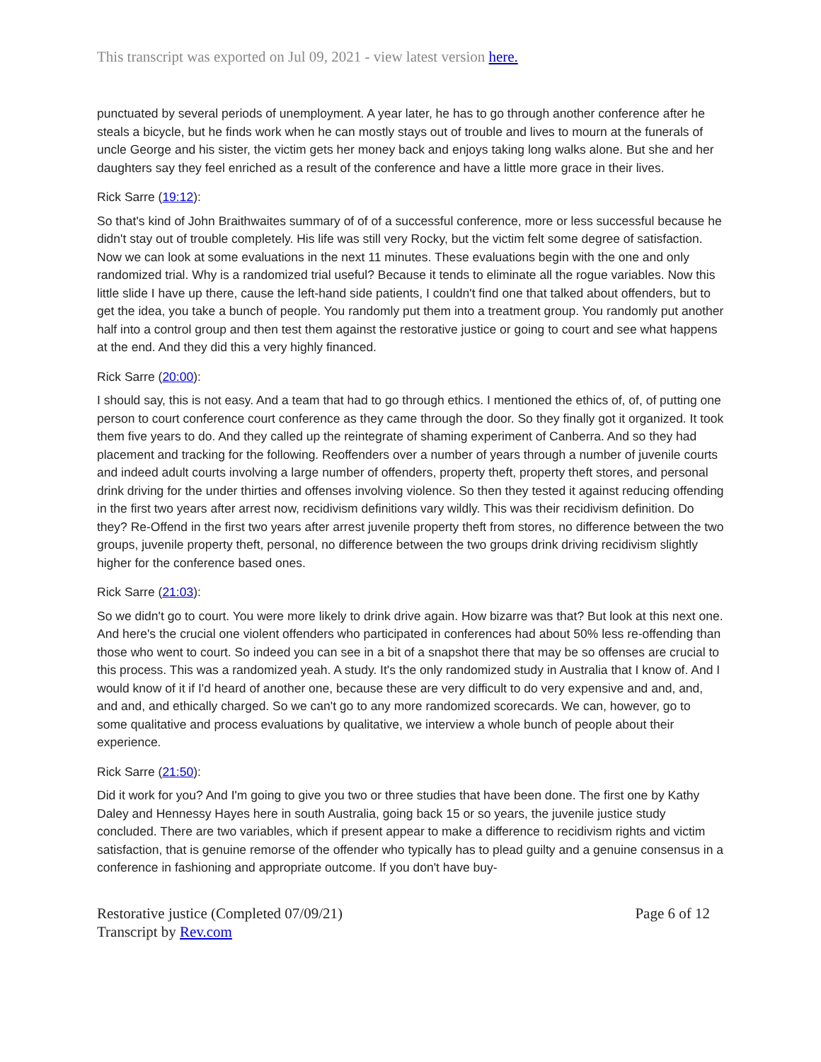This transcript was exported on Jul 09, 2021 - view latest version here.
punctuated by several periods of unemployment. A year later, he has to go through another conference after he steals a bicycle, but he finds work when he can mostly stays out of trouble and lives to mourn at the funerals of uncle George and his sister, the victim gets her money back and enjoys taking long walks alone. But she and her daughters say they feel enriched as a result of the conference and have a little more grace in their lives.
Rick Sarre (19:12):
So that's kind of John Braithwaites summary of of of a successful conference, more or less successful because he didn't stay out of trouble completely. His life was still very Rocky, but the victim felt some degree of satisfaction. Now we can look at some evaluations in the next 11 minutes. These evaluations begin with the one and only randomized trial. Why is a randomized trial useful? Because it tends to eliminate all the rogue variables. Now this little slide I have up there, cause the left-hand side patients, I couldn't find one that talked about offenders, but to get the idea, you take a bunch of people. You randomly put them into a treatment group. You randomly put another half into a control group and then test them against the restorative justice or going to court and see what happens at the end. And they did this a very highly financed.
Rick Sarre (20:00):
I should say, this is not easy. And a team that had to go through ethics. I mentioned the ethics of, of, of putting one person to court conference court conference as they came through the door. So they finally got it organized. It took them five years to do. And they called up the reintegrate of shaming experiment of Canberra. And so they had placement and tracking for the following. Reoffenders over a number of years through a number of juvenile courts and indeed adult courts involving a large number of offenders, property theft, property theft stores, and personal drink driving for the under thirties and offenses involving violence. So then they tested it against reducing offending in the first two years after arrest now, recidivism definitions vary wildly. This was their recidivism definition. Do they? Re-Offend in the first two years after arrest juvenile property theft from stores, no difference between the two groups, juvenile property theft, personal, no difference between the two groups drink driving recidivism slightly higher for the conference based ones.
Rick Sarre (21:03):
So we didn't go to court. You were more likely to drink drive again. How bizarre was that? But look at this next one. And here's the crucial one violent offenders who participated in conferences had about 50% less re-offending than those who went to court. So indeed you can see in a bit of a snapshot there that may be so offenses are crucial to this process. This was a randomized yeah. A study. It's the only randomized study in Australia that I know of. And I would know of it if I'd heard of another one, because these are very difficult to do very expensive and and, and, and and, and ethically charged. So we can't go to any more randomized scorecards. We can, however, go to some qualitative and process evaluations by qualitative, we interview a whole bunch of people about their experience.
Rick Sarre (21:50):
Did it work for you? And I'm going to give you two or three studies that have been done. The first one by Kathy Daley and Hennessy Hayes here in south Australia, going back 15 or so years, the juvenile justice study concluded. There are two variables, which if present appear to make a difference to recidivism rights and victim satisfaction, that is genuine remorse of the offender who typically has to plead guilty and a genuine consensus in a conference in fashioning and appropriate outcome. If you don't have buy-
Restorative justice (Completed 07/09/21)
Transcript by Rev.com
Page 6 of 12